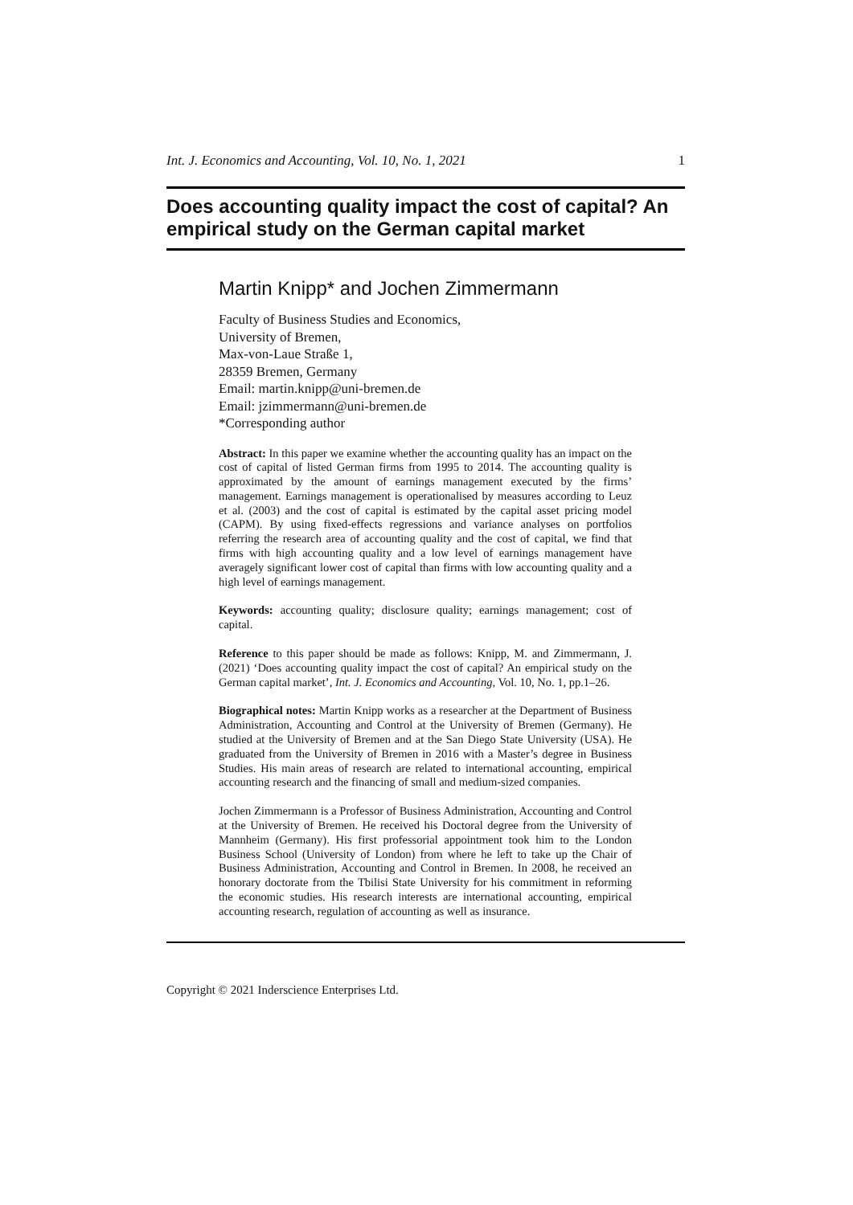Int. J. Economics and Accounting, Vol. 10, No. 1, 2021 1
Does accounting quality impact the cost of capital? An empirical study on the German capital market
Martin Knipp* and Jochen Zimmermann
Faculty of Business Studies and Economics,
University of Bremen,
Max-von-Laue Straße 1,
28359 Bremen, Germany
Email: martin.knipp@uni-bremen.de
Email: jzimmermann@uni-bremen.de
*Corresponding author
Abstract: In this paper we examine whether the accounting quality has an impact on the cost of capital of listed German firms from 1995 to 2014. The accounting quality is approximated by the amount of earnings management executed by the firms’ management. Earnings management is operationalised by measures according to Leuz et al. (2003) and the cost of capital is estimated by the capital asset pricing model (CAPM). By using fixed-effects regressions and variance analyses on portfolios referring the research area of accounting quality and the cost of capital, we find that firms with high accounting quality and a low level of earnings management have averagely significant lower cost of capital than firms with low accounting quality and a high level of earnings management.
Keywords: accounting quality; disclosure quality; earnings management; cost of capital.
Reference to this paper should be made as follows: Knipp, M. and Zimmermann, J. (2021) ‘Does accounting quality impact the cost of capital? An empirical study on the German capital market’, Int. J. Economics and Accounting, Vol. 10, No. 1, pp.1–26.
Biographical notes: Martin Knipp works as a researcher at the Department of Business Administration, Accounting and Control at the University of Bremen (Germany). He studied at the University of Bremen and at the San Diego State University (USA). He graduated from the University of Bremen in 2016 with a Master’s degree in Business Studies. His main areas of research are related to international accounting, empirical accounting research and the financing of small and medium-sized companies.
Jochen Zimmermann is a Professor of Business Administration, Accounting and Control at the University of Bremen. He received his Doctoral degree from the University of Mannheim (Germany). His first professorial appointment took him to the London Business School (University of London) from where he left to take up the Chair of Business Administration, Accounting and Control in Bremen. In 2008, he received an honorary doctorate from the Tbilisi State University for his commitment in reforming the economic studies. His research interests are international accounting, empirical accounting research, regulation of accounting as well as insurance.
Copyright © 2021 Inderscience Enterprises Ltd.